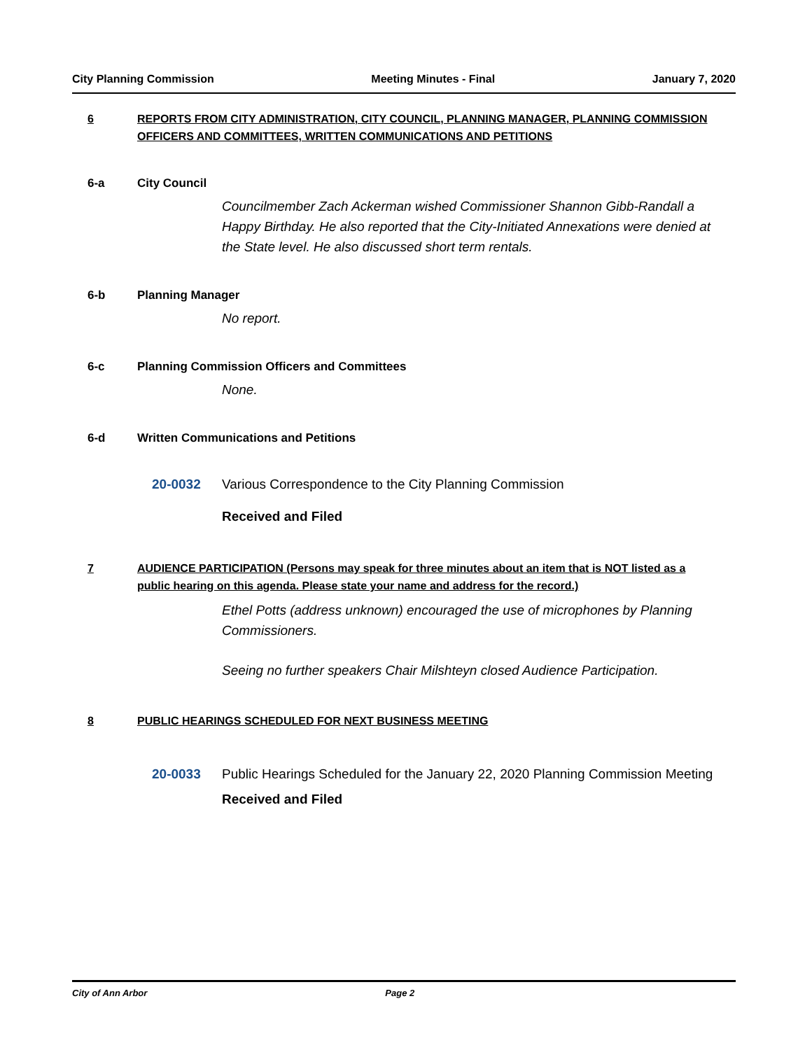City Planning Commission Meeting Minutes - Final January 7, 2020
6 REPORTS FROM CITY ADMINISTRATION, CITY COUNCIL, PLANNING MANAGER, PLANNING COMMISSION OFFICERS AND COMMITTEES, WRITTEN COMMUNICATIONS AND PETITIONS
6-a City Council
Councilmember Zach Ackerman wished Commissioner Shannon Gibb-Randall a Happy Birthday. He also reported that the City-Initiated Annexations were denied at the State level. He also discussed short term rentals.
6-b Planning Manager
No report.
6-c Planning Commission Officers and Committees
None.
6-d Written Communications and Petitions
20-0032 Various Correspondence to the City Planning Commission
Received and Filed
7 AUDIENCE PARTICIPATION (Persons may speak for three minutes about an item that is NOT listed as a public hearing on this agenda. Please state your name and address for the record.)
Ethel Potts (address unknown) encouraged the use of microphones by Planning Commissioners.
Seeing no further speakers Chair Milshteyn closed Audience Participation.
8 PUBLIC HEARINGS SCHEDULED FOR NEXT BUSINESS MEETING
20-0033 Public Hearings Scheduled for the January 22, 2020 Planning Commission Meeting
Received and Filed
City of Ann Arbor Page 2